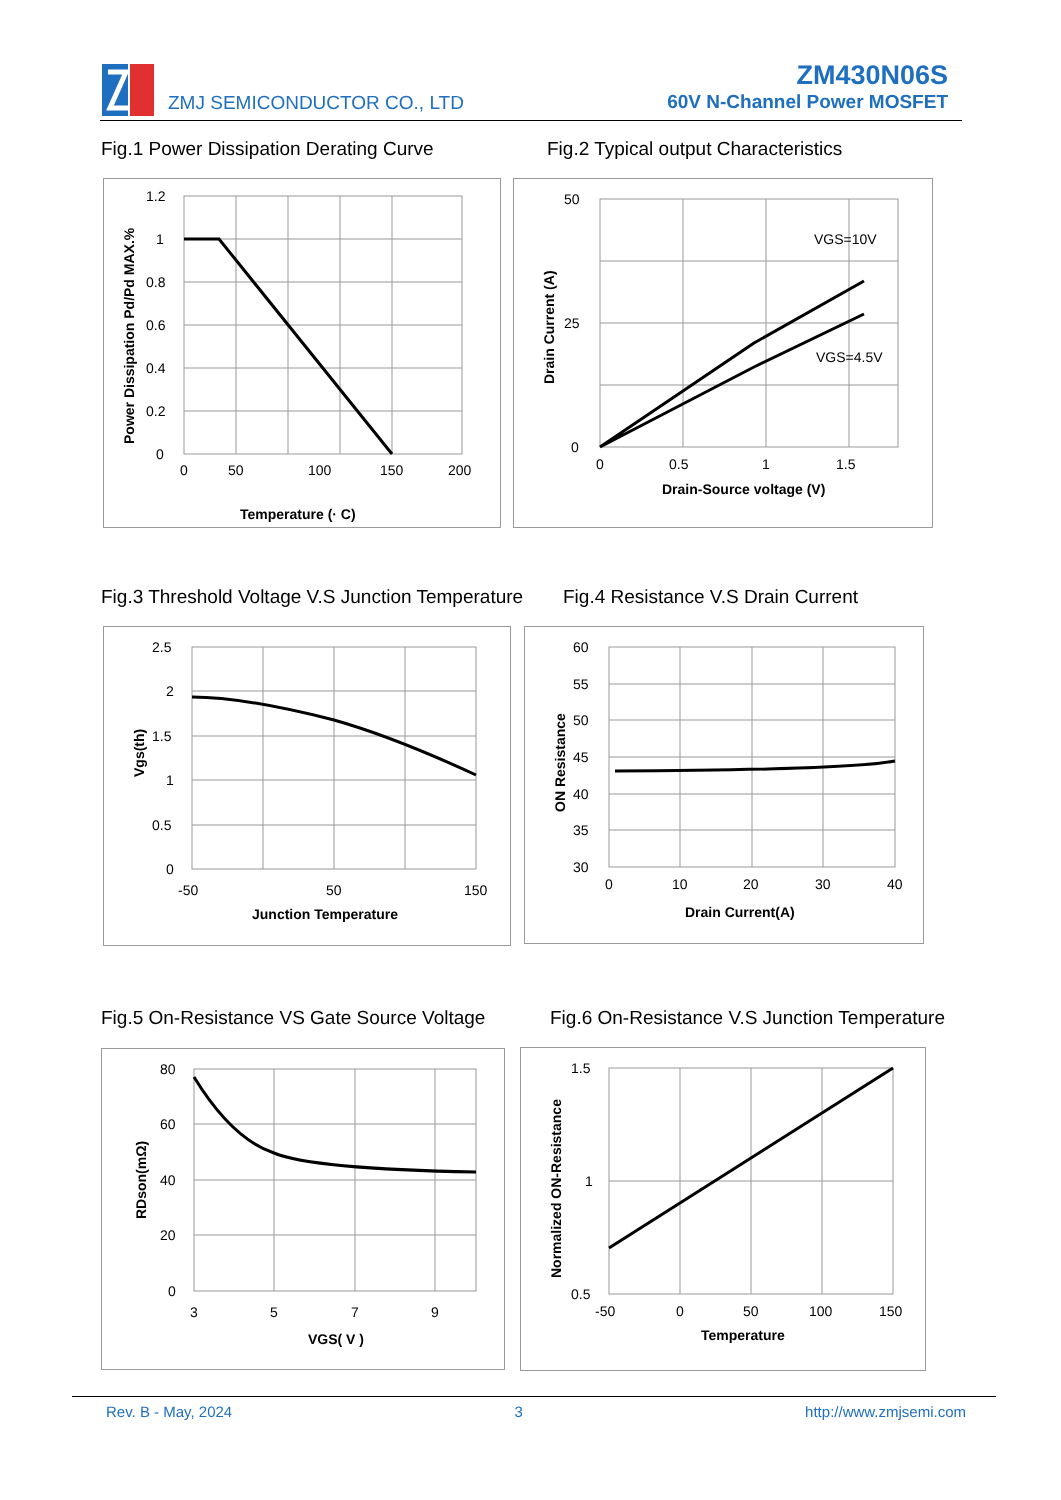ZMJ SEMICONDUCTOR CO., LTD
ZM430N06S
60V N-Channel Power MOSFET
Fig.1 Power Dissipation Derating Curve
Fig.2 Typical output Characteristics
1.2
1
0.8
0.6
0.4
0.2
0
0
50
100
150
200
Temperature (· C)
Power Dissipation Pd/Pd MAX.%
50
25
0
0
0.5
1
1.5
VGS=10V
VGS=4.5V
Drain-Source voltage (V)
Drain Current (A)
Fig.3 Threshold Voltage V.S Junction Temperature
Fig.4 Resistance V.S Drain Current
2.5
2
1.5
1
0.5
0
-50
50
150
Junction Temperature
Vgs(th)
60
55
50
45
40
35
30
0
10
20
30
40
Drain Current(A)
ON Resistance
Fig.5 On-Resistance VS Gate Source Voltage
Fig.6 On-Resistance V.S Junction Temperature
80
60
40
20
0
3
5
7
9
VGS( V )
RDson(mΩ)
1.5
1
0.5
-50
0
50
100
150
Temperature
Normalized ON-Resistance
Rev. B - May, 2024 3 http://www.zmjsemi.com